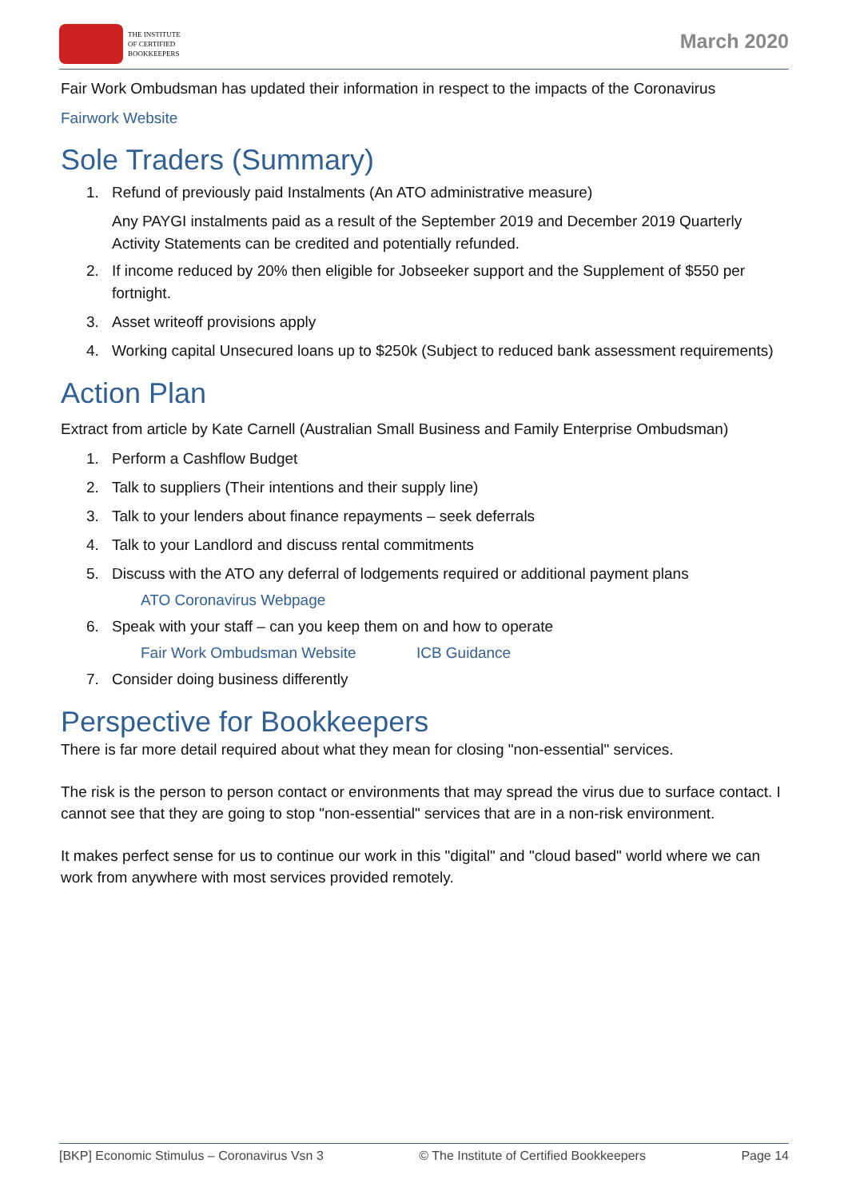THE INSTITUTE
OF CERTIFIED
BOOKKEEPERS
March 2020
Fair Work Ombudsman has updated their information in respect to the impacts of the Coronavirus
Fairwork Website
Sole Traders (Summary)
1. Refund of previously paid Instalments (An ATO administrative measure)
Any PAYGI instalments paid as a result of the September 2019 and December 2019 Quarterly Activity Statements can be credited and potentially refunded.
2. If income reduced by 20% then eligible for Jobseeker support and the Supplement of $550 per fortnight.
3. Asset writeoff provisions apply
4. Working capital Unsecured loans up to $250k (Subject to reduced bank assessment requirements)
Action Plan
Extract from article by Kate Carnell (Australian Small Business and Family Enterprise Ombudsman)
1. Perform a Cashflow Budget
2. Talk to suppliers (Their intentions and their supply line)
3. Talk to your lenders about finance repayments – seek deferrals
4. Talk to your Landlord and discuss rental commitments
5. Discuss with the ATO any deferral of lodgements required or additional payment plans
ATO Coronavirus Webpage
6. Speak with your staff – can you keep them on and how to operate
Fair Work Ombudsman Website ICB Guidance
7. Consider doing business differently
Perspective for Bookkeepers
There is far more detail required about what they mean for closing "non-essential" services.
The risk is the person to person contact or environments that may spread the virus due to surface contact. I cannot see that they are going to stop "non-essential" services that are in a non-risk environment.
It makes perfect sense for us to continue our work in this "digital" and "cloud based" world where we can work from anywhere with most services provided remotely.
[BKP] Economic Stimulus – Coronavirus Vsn 3 © The Institute of Certified Bookkeepers Page 14